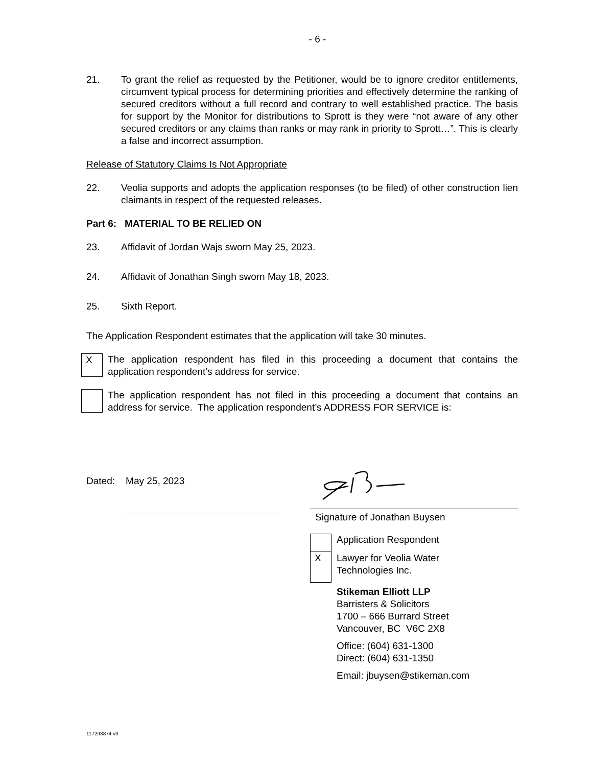- 6 -
21. To grant the relief as requested by the Petitioner, would be to ignore creditor entitlements, circumvent typical process for determining priorities and effectively determine the ranking of secured creditors without a full record and contrary to well established practice. The basis for support by the Monitor for distributions to Sprott is they were “not aware of any other secured creditors or any claims than ranks or may rank in priority to Sprott…”. This is clearly a false and incorrect assumption.
Release of Statutory Claims Is Not Appropriate
22. Veolia supports and adopts the application responses (to be filed) of other construction lien claimants in respect of the requested releases.
Part 6: MATERIAL TO BE RELIED ON
23. Affidavit of Jordan Wajs sworn May 25, 2023.
24. Affidavit of Jonathan Singh sworn May 18, 2023.
25. Sixth Report.
The Application Respondent estimates that the application will take 30 minutes.
X
The application respondent has filed in this proceeding a document that contains the application respondent’s address for service.
The application respondent has not filed in this proceeding a document that contains an address for service. The application respondent’s ADDRESS FOR SERVICE is:
Dated: May 25, 2023
Signature of Jonathan Buysen
X
Application Respondent
Lawyer for Veolia Water
Technologies Inc.
Stikeman Elliott LLP
Barristers & Solicitors
1700 – 666 Burrard Street
Vancouver, BC V6C 2X8
Office: (604) 631-1300
Direct: (604) 631-1350
Email: jbuysen@stikeman.com
117298874 v3